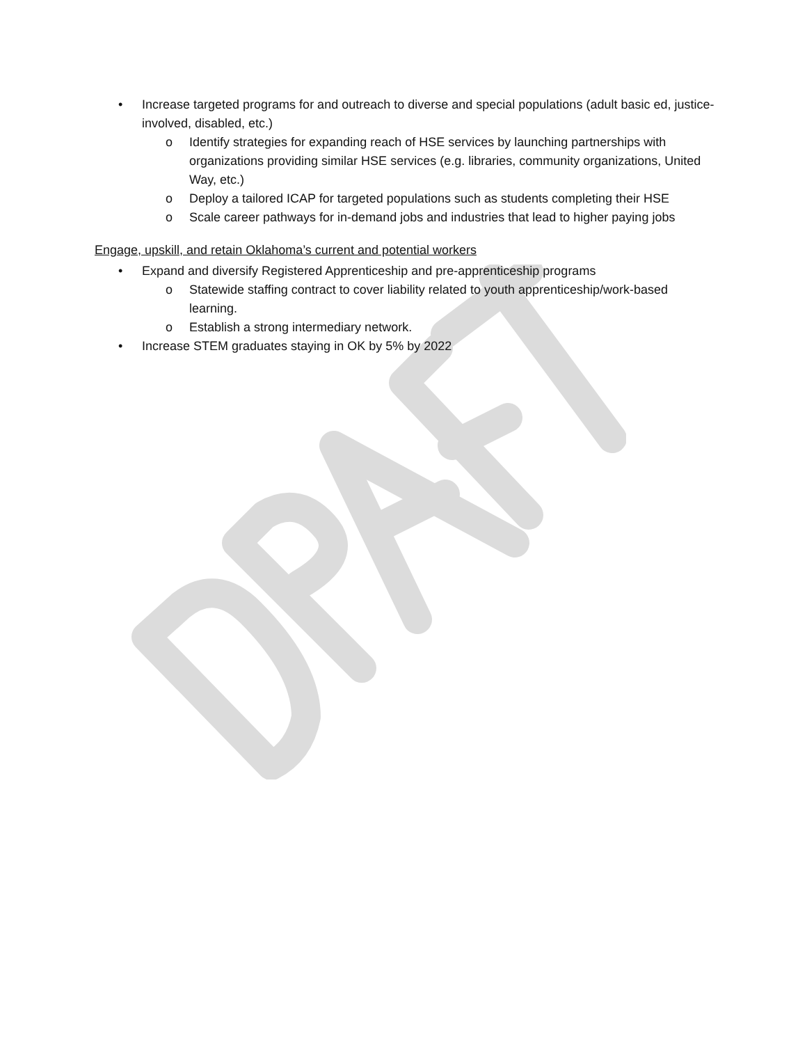• Increase targeted programs for and outreach to diverse and special populations (adult basic ed, justice-involved, disabled, etc.)
o Identify strategies for expanding reach of HSE services by launching partnerships with organizations providing similar HSE services (e.g. libraries, community organizations, United Way, etc.)
o Deploy a tailored ICAP for targeted populations such as students completing their HSE
o Scale career pathways for in-demand jobs and industries that lead to higher paying jobs
Engage, upskill, and retain Oklahoma’s current and potential workers
• Expand and diversify Registered Apprenticeship and pre-apprenticeship programs
o Statewide staffing contract to cover liability related to youth apprenticeship/work-based learning.
o Establish a strong intermediary network.
• Increase STEM graduates staying in OK by 5% by 2022